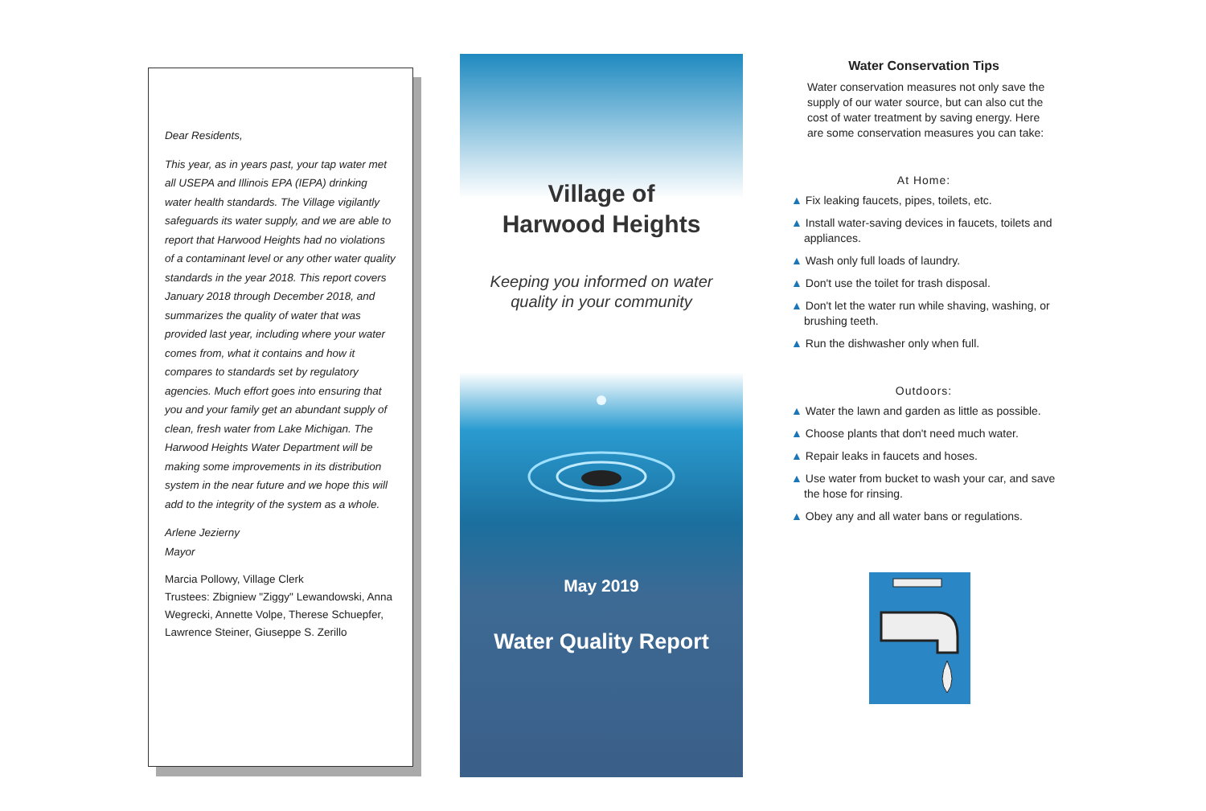Dear Residents,
This year, as in years past, your tap water met all USEPA and Illinois EPA (IEPA) drinking water health standards. The Village vigilantly safeguards its water supply, and we are able to report that Harwood Heights had no violations of a contaminant level or any other water quality standards in the year 2018. This report covers January 2018 through December 2018, and summarizes the quality of water that was provided last year, including where your water comes from, what it contains and how it compares to standards set by regulatory agencies. Much effort goes into ensuring that you and your family get an abundant supply of clean, fresh water from Lake Michigan. The Harwood Heights Water Department will be making some improvements in its distribution system in the near future and we hope this will add to the integrity of the system as a whole.
Arlene Jezierny
Mayor
Marcia Pollowy, Village Clerk
Trustees: Zbigniew "Ziggy" Lewandowski, Anna Wegrecki, Annette Volpe, Therese Schuepfer, Lawrence Steiner, Giuseppe S. Zerillo
Village of
Harwood Heights
Keeping you informed on water
quality in your community
May 2019
Water Quality Report
Water Conservation Tips
Water conservation measures not only save the supply of our water source, but can also cut the cost of water treatment by saving energy. Here are some conservation measures you can take:
At Home:
▲ Fix leaking faucets, pipes, toilets, etc.
▲ Install water-saving devices in faucets, toilets and appliances.
▲ Wash only full loads of laundry.
▲ Don't use the toilet for trash disposal.
▲ Don't let the water run while shaving, washing, or brushing teeth.
▲ Run the dishwasher only when full.
Outdoors:
▲ Water the lawn and garden as little as possible.
▲ Choose plants that don't need much water.
▲ Repair leaks in faucets and hoses.
▲ Use water from bucket to wash your car, and save the hose for rinsing.
▲ Obey any and all water bans or regulations.